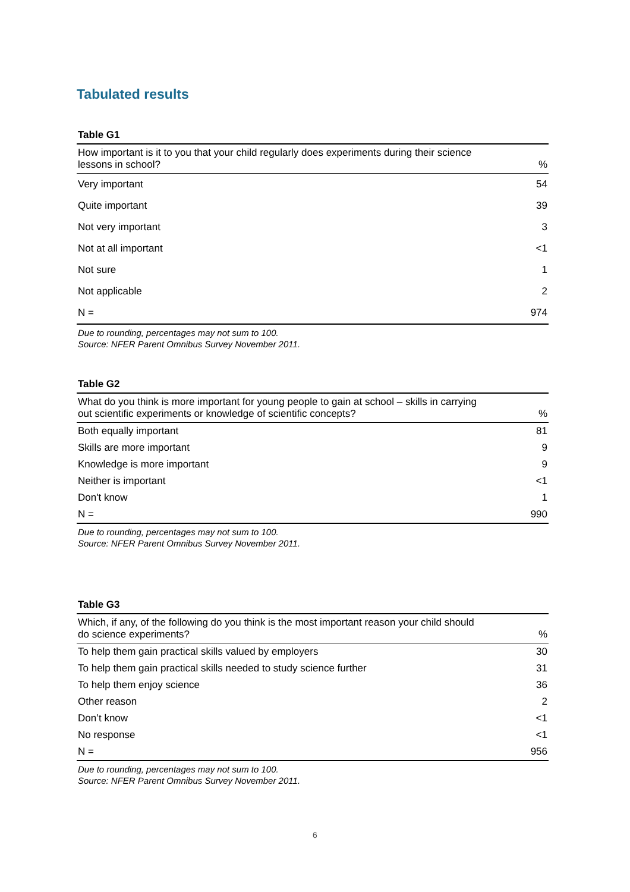Tabulated results
Table G1
| How important is it to you that your child regularly does experiments during their science lessons in school? | % |
| --- | --- |
| Very important | 54 |
| Quite important | 39 |
| Not very important | 3 |
| Not at all important | <1 |
| Not sure | 1 |
| Not applicable | 2 |
| N = | 974 |
Due to rounding, percentages may not sum to 100.
Source: NFER Parent Omnibus Survey November 2011.
Table G2
| What do you think is more important for young people to gain at school – skills in carrying out scientific experiments or knowledge of scientific concepts? | % |
| --- | --- |
| Both equally important | 81 |
| Skills are more important | 9 |
| Knowledge is more important | 9 |
| Neither is important | <1 |
| Don't know | 1 |
| N = | 990 |
Due to rounding, percentages may not sum to 100.
Source: NFER Parent Omnibus Survey November 2011.
Table G3
| Which, if any, of the following do you think is the most important reason your child should do science experiments? | % |
| --- | --- |
| To help them gain practical skills valued by employers | 30 |
| To help them gain practical skills needed to study science further | 31 |
| To help them enjoy science | 36 |
| Other reason | 2 |
| Don’t know | <1 |
| No response | <1 |
| N = | 956 |
Due to rounding, percentages may not sum to 100.
Source: NFER Parent Omnibus Survey November 2011.
6